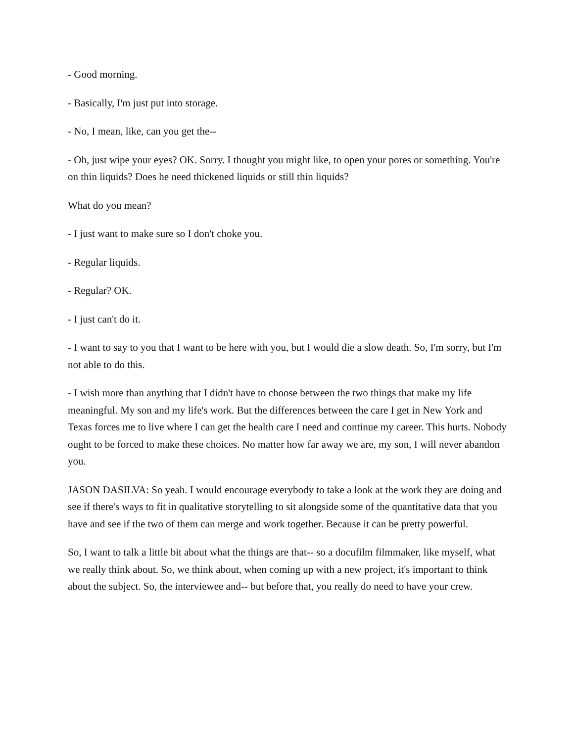- Good morning.
- Basically, I'm just put into storage.
- No, I mean, like, can you get the--
- Oh, just wipe your eyes? OK. Sorry. I thought you might like, to open your pores or something. You're on thin liquids? Does he need thickened liquids or still thin liquids?
What do you mean?
- I just want to make sure so I don't choke you.
- Regular liquids.
- Regular? OK.
- I just can't do it.
- I want to say to you that I want to be here with you, but I would die a slow death. So, I'm sorry, but I'm not able to do this.
- I wish more than anything that I didn't have to choose between the two things that make my life meaningful. My son and my life's work. But the differences between the care I get in New York and Texas forces me to live where I can get the health care I need and continue my career. This hurts. Nobody ought to be forced to make these choices. No matter how far away we are, my son, I will never abandon you.
JASON DASILVA: So yeah. I would encourage everybody to take a look at the work they are doing and see if there's ways to fit in qualitative storytelling to sit alongside some of the quantitative data that you have and see if the two of them can merge and work together. Because it can be pretty powerful.
So, I want to talk a little bit about what the things are that-- so a docufilm filmmaker, like myself, what we really think about. So, we think about, when coming up with a new project, it's important to think about the subject. So, the interviewee and-- but before that, you really do need to have your crew.